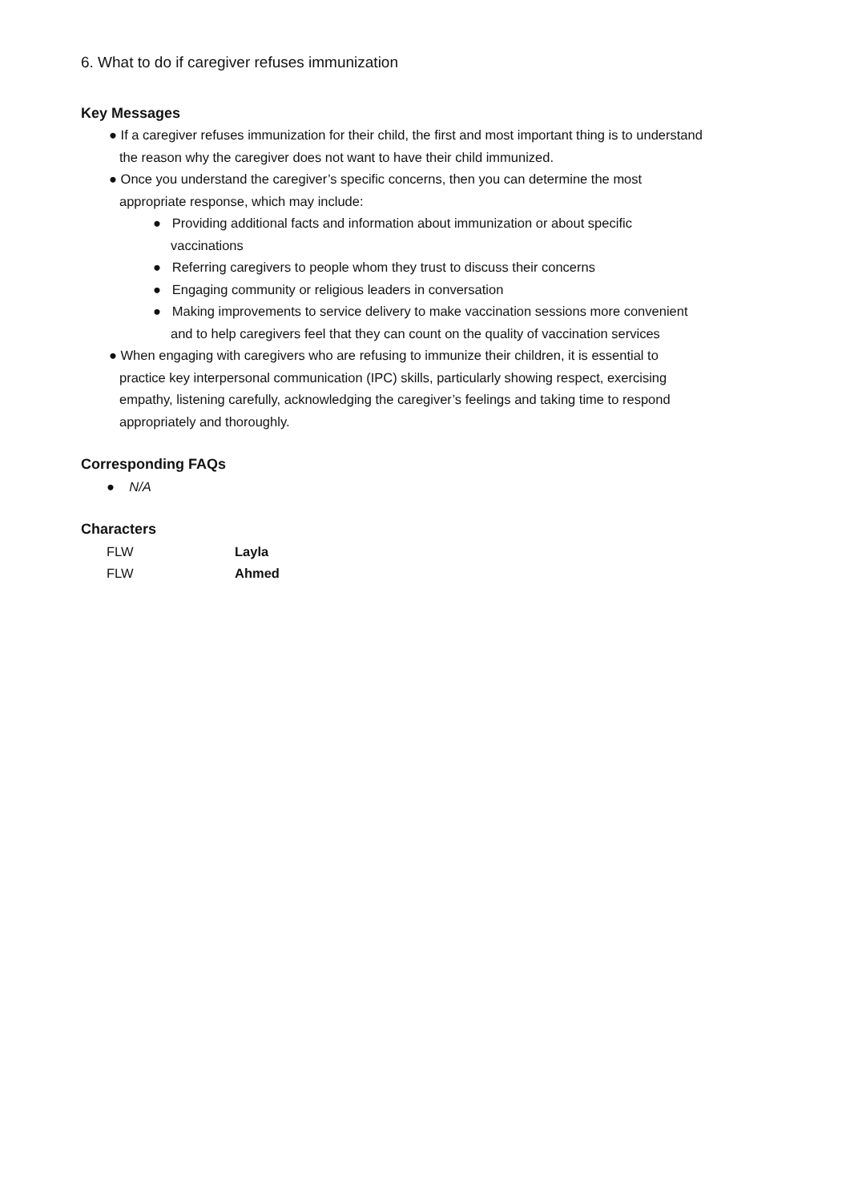6. What to do if caregiver refuses immunization
Key Messages
● If a caregiver refuses immunization for their child, the first and most important thing is to understand the reason why the caregiver does not want to have their child immunized.
● Once you understand the caregiver’s specific concerns, then you can determine the most appropriate response, which may include:
● Providing additional facts and information about immunization or about specific vaccinations
● Referring caregivers to people whom they trust to discuss their concerns
● Engaging community or religious leaders in conversation
● Making improvements to service delivery to make vaccination sessions more convenient and to help caregivers feel that they can count on the quality of vaccination services
● When engaging with caregivers who are refusing to immunize their children, it is essential to practice key interpersonal communication (IPC) skills, particularly showing respect, exercising empathy, listening carefully, acknowledging the caregiver’s feelings and taking time to respond appropriately and thoroughly.
Corresponding FAQs
● N/A
Characters
| FLW | Layla |
| FLW | Ahmed |